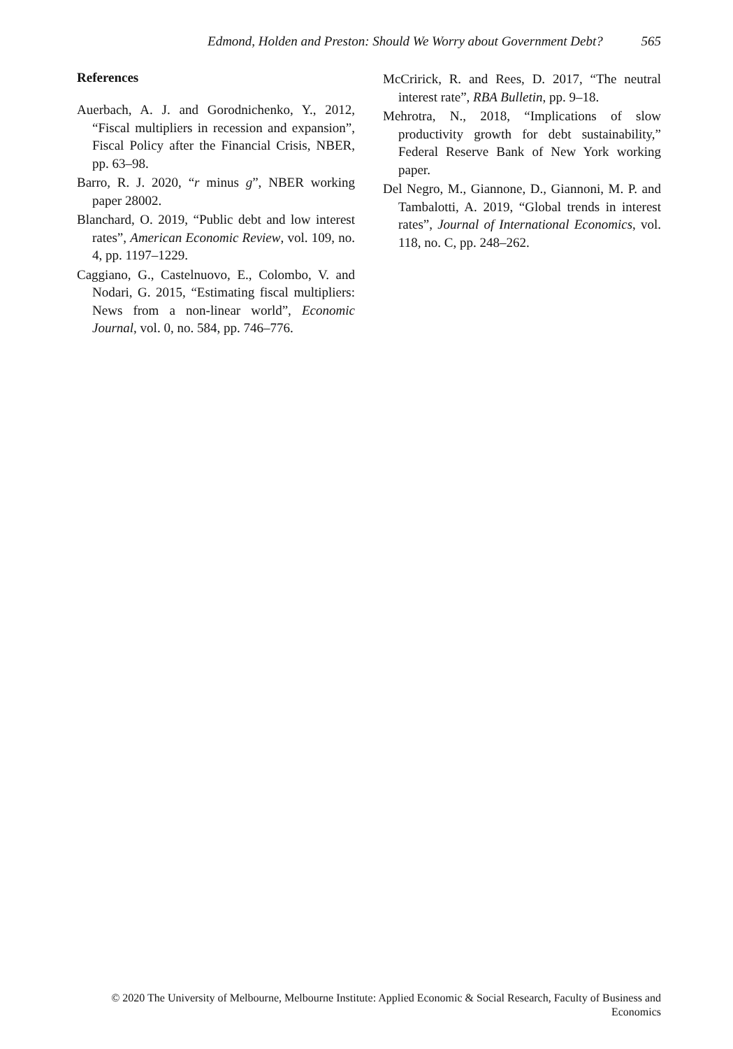Edmond, Holden and Preston: Should We Worry about Government Debt? 565
References
Auerbach, A. J. and Gorodnichenko, Y., 2012, “Fiscal multipliers in recession and expansion”, Fiscal Policy after the Financial Crisis, NBER, pp. 63–98.
Barro, R. J. 2020, “r minus g”, NBER working paper 28002.
Blanchard, O. 2019, “Public debt and low interest rates”, American Economic Review, vol. 109, no. 4, pp. 1197–1229.
Caggiano, G., Castelnuovo, E., Colombo, V. and Nodari, G. 2015, “Estimating fiscal multipliers: News from a non-linear world”, Economic Journal, vol. 0, no. 584, pp. 746–776.
McCririck, R. and Rees, D. 2017, “The neutral interest rate”, RBA Bulletin, pp. 9–18.
Mehrotra, N., 2018, “Implications of slow productivity growth for debt sustainability,” Federal Reserve Bank of New York working paper.
Del Negro, M., Giannone, D., Giannoni, M. P. and Tambalotti, A. 2019, “Global trends in interest rates”, Journal of International Economics, vol. 118, no. C, pp. 248–262.
© 2020 The University of Melbourne, Melbourne Institute: Applied Economic & Social Research, Faculty of Business and Economics